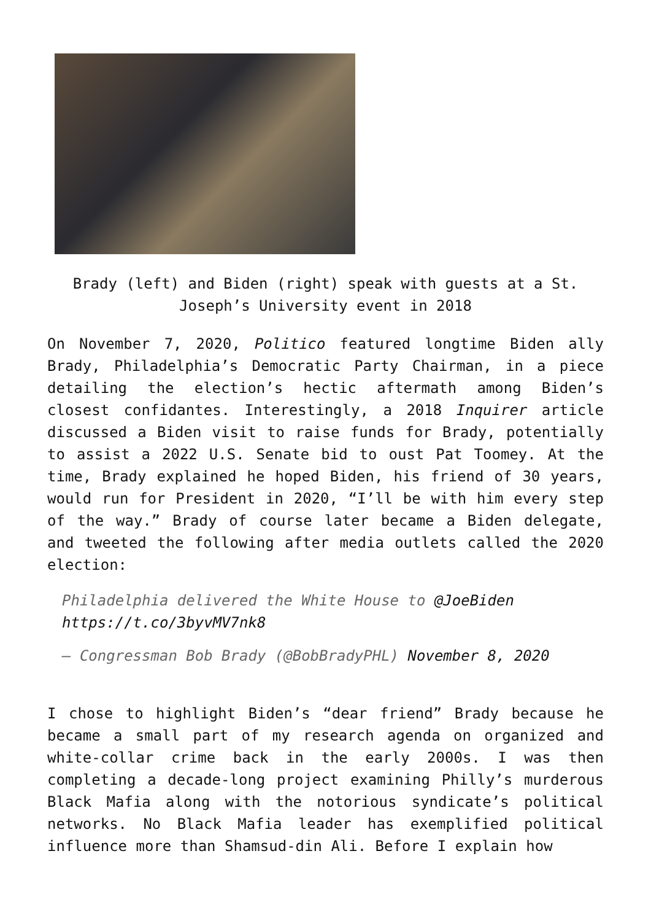Brady (left) and Biden (right) speak with guests at a St. Joseph’s University event in 2018
On November 7, 2020, Politico featured longtime Biden ally Brady, Philadelphia’s Democratic Party Chairman, in a piece detailing the election’s hectic aftermath among Biden’s closest confidantes. Interestingly, a 2018 Inquirer article discussed a Biden visit to raise funds for Brady, potentially to assist a 2022 U.S. Senate bid to oust Pat Toomey. At the time, Brady explained he hoped Biden, his friend of 30 years, would run for President in 2020, “I’ll be with him every step of the way.” Brady of course later became a Biden delegate, and tweeted the following after media outlets called the 2020 election:
Philadelphia delivered the White House to @JoeBiden https://t.co/3byvMV7nk8
— Congressman Bob Brady (@BobBradyPHL) November 8, 2020
I chose to highlight Biden’s “dear friend” Brady because he became a small part of my research agenda on organized and white-collar crime back in the early 2000s. I was then completing a decade-long project examining Philly’s murderous Black Mafia along with the notorious syndicate’s political networks. No Black Mafia leader has exemplified political influence more than Shamsud-din Ali. Before I explain how